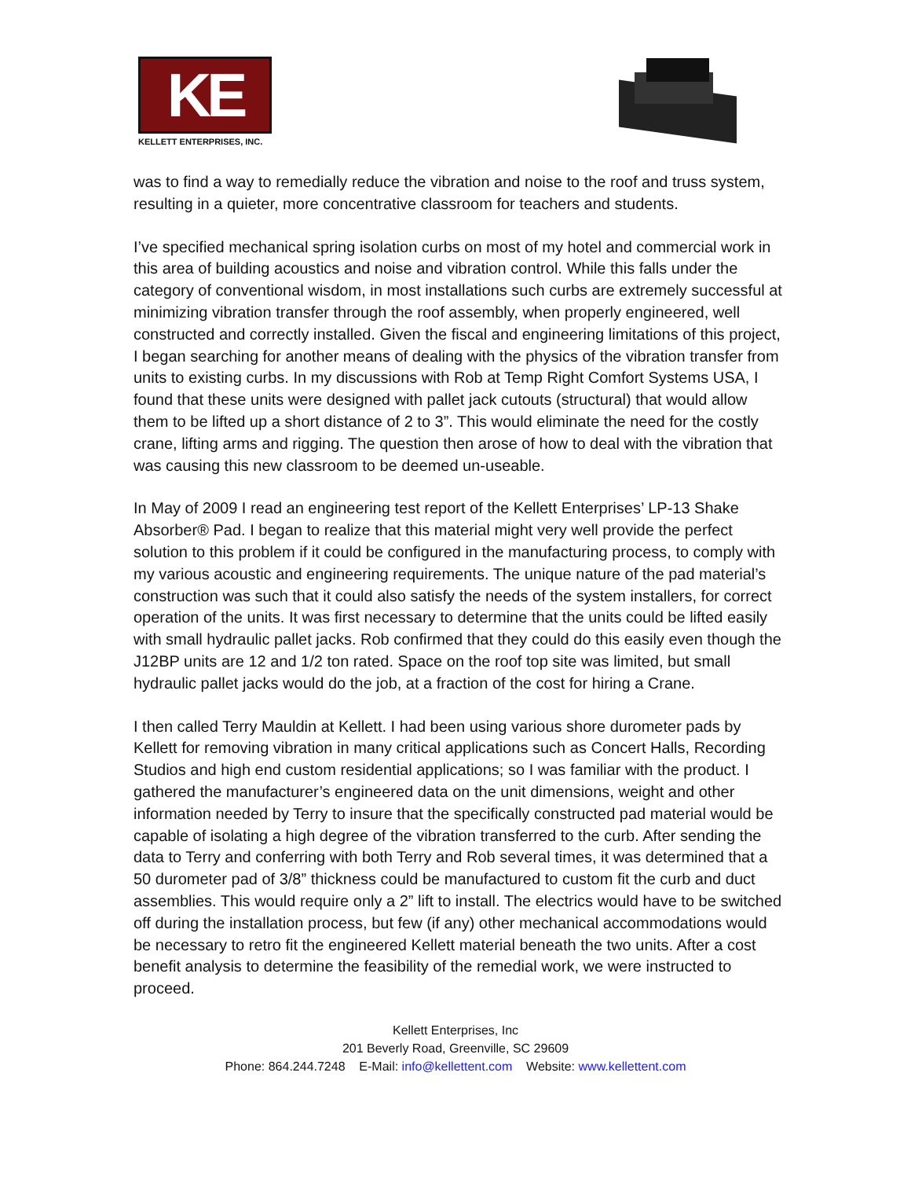KE
KELLETT ENTERPRISES, INC.
was to find a way to remedially reduce the vibration and noise to the roof and truss system, resulting in a quieter, more concentrative classroom for teachers and students.
I’ve specified mechanical spring isolation curbs on most of my hotel and commercial work in this area of building acoustics and noise and vibration control. While this falls under the category of conventional wisdom, in most installations such curbs are extremely successful at minimizing vibration transfer through the roof assembly, when properly engineered, well constructed and correctly installed. Given the fiscal and engineering limitations of this project, I began searching for another means of dealing with the physics of the vibration transfer from units to existing curbs. In my discussions with Rob at Temp Right Comfort Systems USA, I found that these units were designed with pallet jack cutouts (structural) that would allow them to be lifted up a short distance of 2 to 3”. This would eliminate the need for the costly crane, lifting arms and rigging. The question then arose of how to deal with the vibration that was causing this new classroom to be deemed un-useable.
In May of 2009 I read an engineering test report of the Kellett Enterprises’ LP-13 Shake Absorber® Pad. I began to realize that this material might very well provide the perfect solution to this problem if it could be configured in the manufacturing process, to comply with my various acoustic and engineering requirements. The unique nature of the pad material’s construction was such that it could also satisfy the needs of the system installers, for correct operation of the units. It was first necessary to determine that the units could be lifted easily with small hydraulic pallet jacks. Rob confirmed that they could do this easily even though the J12BP units are 12 and 1/2 ton rated. Space on the roof top site was limited, but small hydraulic pallet jacks would do the job, at a fraction of the cost for hiring a Crane.
I then called Terry Mauldin at Kellett. I had been using various shore durometer pads by Kellett for removing vibration in many critical applications such as Concert Halls, Recording Studios and high end custom residential applications; so I was familiar with the product. I gathered the manufacturer’s engineered data on the unit dimensions, weight and other information needed by Terry to insure that the specifically constructed pad material would be capable of isolating a high degree of the vibration transferred to the curb. After sending the data to Terry and conferring with both Terry and Rob several times, it was determined that a 50 durometer pad of 3/8” thickness could be manufactured to custom fit the curb and duct assemblies. This would require only a 2” lift to install. The electrics would have to be switched off during the installation process, but few (if any) other mechanical accommodations would be necessary to retro fit the engineered Kellett material beneath the two units. After a cost benefit analysis to determine the feasibility of the remedial work, we were instructed to proceed.
Kellett Enterprises, Inc
201 Beverly Road, Greenville, SC 29609
Phone: 864.244.7248 E-Mail: info@kellettent.com Website: www.kellettent.com